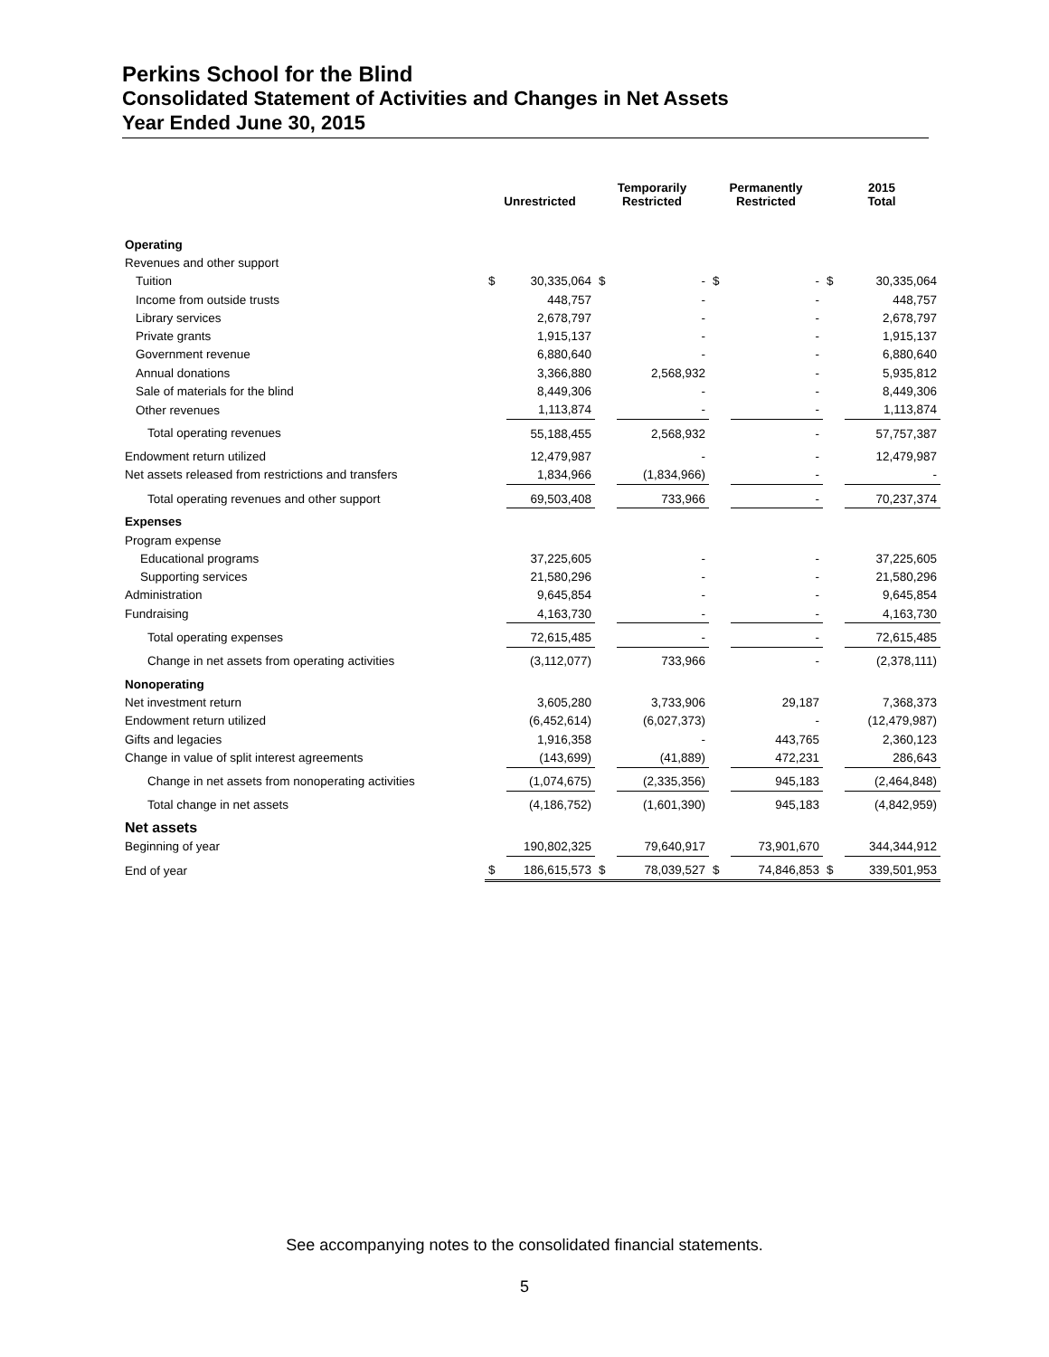Perkins School for the Blind
Consolidated Statement of Activities and Changes in Net Assets
Year Ended June 30, 2015
| | Unrestricted | | Temporarily Restricted | | Permanently Restricted | | 2015 Total | |
| --- | --- | --- | --- | --- | --- | --- | --- | --- |
| Operating | | | | | | | | |
| Revenues and other support | | | | | | | | |
| Tuition | $ | 30,335,064 | $ | - | $ | - | $ | 30,335,064 |
| Income from outside trusts | | 448,757 | | - | | - | | 448,757 |
| Library services | | 2,678,797 | | - | | - | | 2,678,797 |
| Private grants | | 1,915,137 | | - | | - | | 1,915,137 |
| Government revenue | | 6,880,640 | | - | | - | | 6,880,640 |
| Annual donations | | 3,366,880 | | 2,568,932 | | - | | 5,935,812 |
| Sale of materials for the blind | | 8,449,306 | | - | | - | | 8,449,306 |
| Other revenues | | 1,113,874 | | - | | - | | 1,113,874 |
| Total operating revenues | | 55,188,455 | | 2,568,932 | | - | | 57,757,387 |
| Endowment return utilized | | 12,479,987 | | - | | - | | 12,479,987 |
| Net assets released from restrictions and transfers | | 1,834,966 | | (1,834,966) | | - | | - |
| Total operating revenues and other support | | 69,503,408 | | 733,966 | | - | | 70,237,374 |
| Expenses | | | | | | | | |
| Program expense | | | | | | | | |
| Educational programs | | 37,225,605 | | - | | - | | 37,225,605 |
| Supporting services | | 21,580,296 | | - | | - | | 21,580,296 |
| Administration | | 9,645,854 | | - | | - | | 9,645,854 |
| Fundraising | | 4,163,730 | | - | | - | | 4,163,730 |
| Total operating expenses | | 72,615,485 | | - | | - | | 72,615,485 |
| Change in net assets from operating activities | | (3,112,077) | | 733,966 | | - | | (2,378,111) |
| Nonoperating | | | | | | | | |
| Net investment return | | 3,605,280 | | 3,733,906 | | 29,187 | | 7,368,373 |
| Endowment return utilized | | (6,452,614) | | (6,027,373) | | - | | (12,479,987) |
| Gifts and legacies | | 1,916,358 | | - | | 443,765 | | 2,360,123 |
| Change in value of split interest agreements | | (143,699) | | (41,889) | | 472,231 | | 286,643 |
| Change in net assets from nonoperating activities | | (1,074,675) | | (2,335,356) | | 945,183 | | (2,464,848) |
| Total change in net assets | | (4,186,752) | | (1,601,390) | | 945,183 | | (4,842,959) |
| Net assets | | | | | | | | |
| Beginning of year | | 190,802,325 | | 79,640,917 | | 73,901,670 | | 344,344,912 |
| End of year | $ | 186,615,573 | $ | 78,039,527 | $ | 74,846,853 | $ | 339,501,953 |
See accompanying notes to the consolidated financial statements.
5